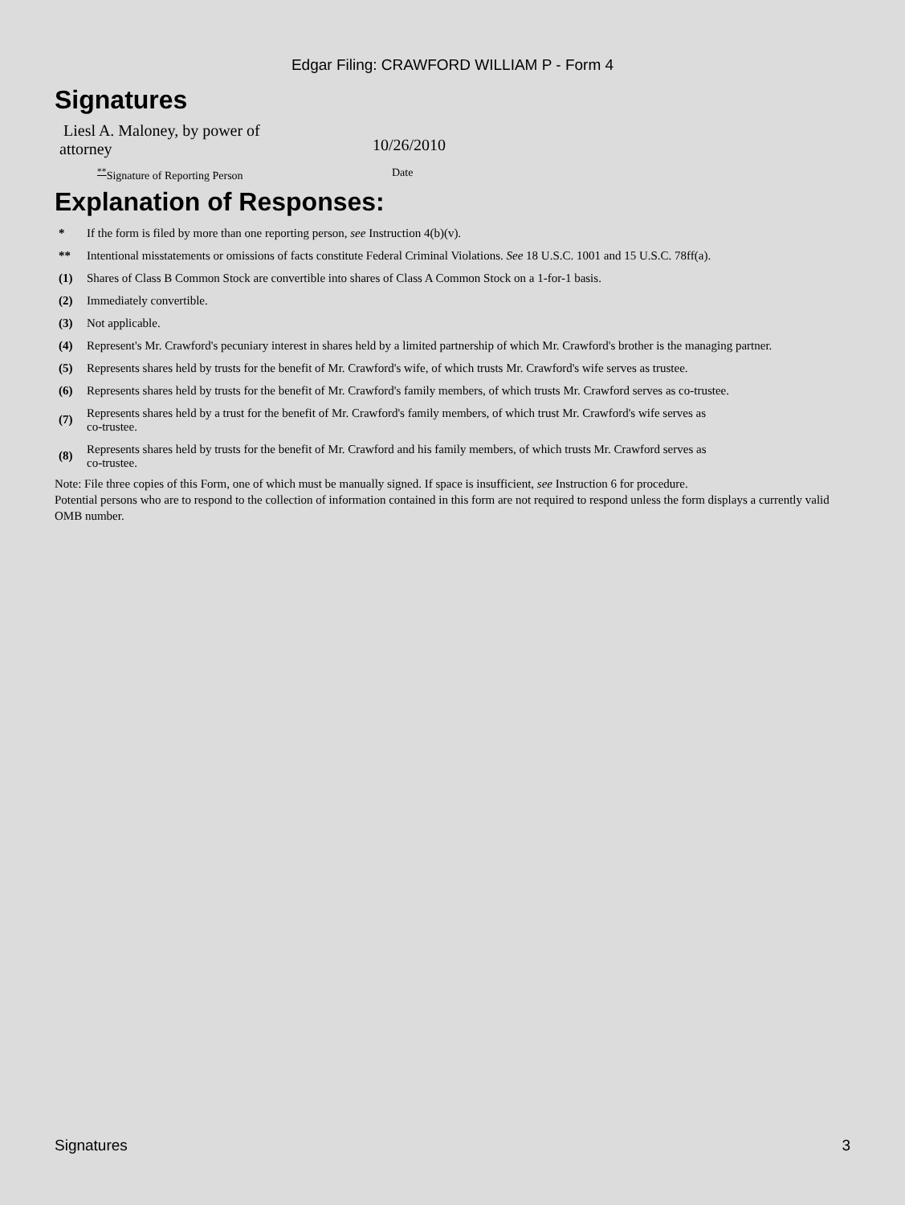Edgar Filing: CRAWFORD WILLIAM P - Form 4
Signatures
Liesl A. Maloney, by power of attorney
10/26/2010
<sup>**</sup> Signature of Reporting Person Date
Explanation of Responses:
| * | If the form is filed by more than one reporting person, see Instruction 4(b)(v). |
| ** | Intentional misstatements or omissions of facts constitute Federal Criminal Violations. See 18 U.S.C. 1001 and 15 U.S.C. 78ff(a). |
| (1) | Shares of Class B Common Stock are convertible into shares of Class A Common Stock on a 1-for-1 basis. |
| (2) | Immediately convertible. |
| (3) | Not applicable. |
| (4) | Represent's Mr. Crawford's pecuniary interest in shares held by a limited partnership of which Mr. Crawford's brother is the managing partner. |
| (5) | Represents shares held by trusts for the benefit of Mr. Crawford's wife, of which trusts Mr. Crawford's wife serves as trustee. |
| (6) | Represents shares held by trusts for the benefit of Mr. Crawford's family members, of which trusts Mr. Crawford serves as co-trustee. |
| (7) | Represents shares held by a trust for the benefit of Mr. Crawford's family members, of which trust Mr. Crawford's wife serves as co-trustee. |
| (8) | Represents shares held by trusts for the benefit of Mr. Crawford and his family members, of which trusts Mr. Crawford serves as co-trustee. |
Note: File three copies of this Form, one of which must be manually signed. If space is insufficient, see Instruction 6 for procedure.
Potential persons who are to respond to the collection of information contained in this form are not required to respond unless the form displays a currently valid OMB number.
Signatures 3